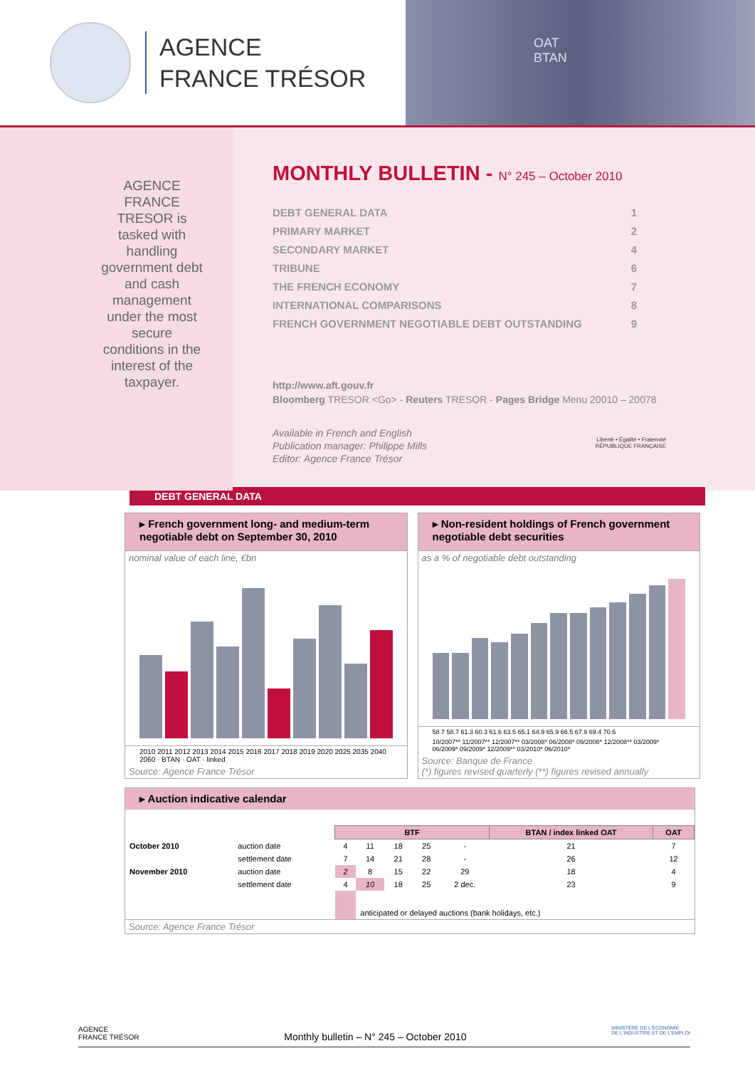AGENCE
FRANCE TRÉSOR
OAT
BTAN
AGENCE FRANCE TRESOR is tasked with handling government debt and cash management under the most secure conditions in the interest of the taxpayer.
MONTHLY BULLETIN - N° 245 – October 2010
DEBT GENERAL DATA 1
PRIMARY MARKET 2
SECONDARY MARKET 4
TRIBUNE 6
THE FRENCH ECONOMY 7
INTERNATIONAL COMPARISONS 8
FRENCH GOVERNMENT NEGOTIABLE DEBT OUTSTANDING 9
http://www.aft.gouv.fr
Bloomberg TRESOR <Go> - Reuters TRESOR - Pages Bridge Menu 20010 – 20078
Available in French and English
Publication manager: Philippe Mills
Editor: Agence France Trésor
Liberté • Égalité • Fraternité
RÉPUBLIQUE FRANÇAISE
DEBT GENERAL DATA
▸ French government long- and medium-term negotiable debt on September 30, 2010
nominal value of each line, €bn
2010 2011 2012 2013 2014 2015 2016 2017 2018 2019 2020 2025 2035 2040 2060 · BTAN · OAT · linked
Source: Agence France Trésor
▸ Non-resident holdings of French government negotiable debt securities
as a % of negotiable debt outstanding
58.7 58.7 61.3 60.3 61.6 63.5 65.1 64.9 65.9 66.5 67.9 69.4 70.6
10/2007** 11/2007** 12/2007** 03/2008* 06/2008* 09/2008* 12/2008** 03/2009* 06/2009* 09/2009* 12/2009** 03/2010* 06/2010*
Source: Banque de France
(*) figures revised quarterly (**) figures revised annually
▸ Auction indicative calendar
| | | BTF | | | | | BTAN / index linked OAT | OAT |
| --- | --- | --- | --- | --- | --- | --- | --- | --- |
| October 2010 | auction date | 4 | 11 | 18 | 25 | - | 21 | 7 |
| | settlement date | 7 | 14 | 21 | 28 | - | 26 | 12 |
| November 2010 | auction date | 2 | 8 | 15 | 22 | 29 | 18 | 4 |
| | settlement date | 4 | 10 | 18 | 25 | 2 dec. | 23 | 9 |
| | | | anticipated or delayed auctions (bank holidays, etc.) | | | | | |
Source: Agence France Trésor
AGENCE
FRANCE TRÉSOR Monthly bulletin – N° 245 – October 2010 MINISTÈRE DE L'ÉCONOMIE
DE L'INDUSTRIE ET DE L'EMPLOI